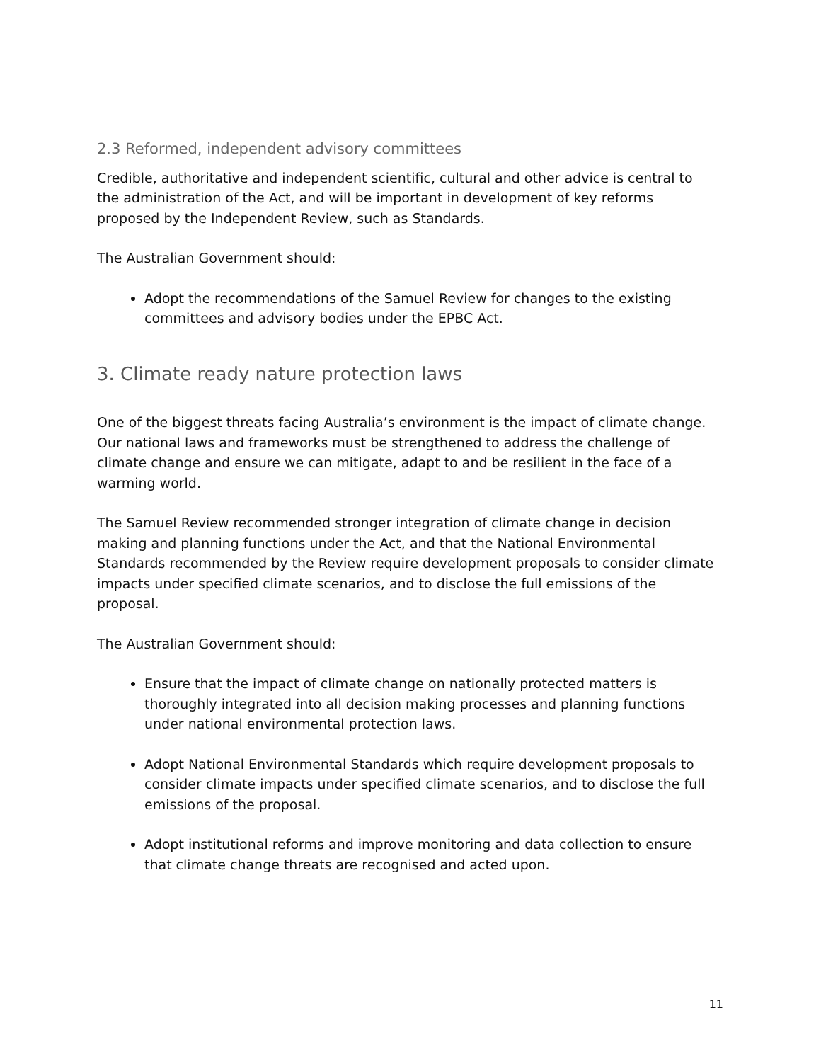2.3 Reformed, independent advisory committees
Credible, authoritative and independent scientific, cultural and other advice is central to the administration of the Act, and will be important in development of key reforms proposed by the Independent Review, such as Standards.
The Australian Government should:
Adopt the recommendations of the Samuel Review for changes to the existing committees and advisory bodies under the EPBC Act.
3. Climate ready nature protection laws
One of the biggest threats facing Australia’s environment is the impact of climate change. Our national laws and frameworks must be strengthened to address the challenge of climate change and ensure we can mitigate, adapt to and be resilient in the face of a warming world.
The Samuel Review recommended stronger integration of climate change in decision making and planning functions under the Act, and that the National Environmental Standards recommended by the Review require development proposals to consider climate impacts under specified climate scenarios, and to disclose the full emissions of the proposal.
The Australian Government should:
Ensure that the impact of climate change on nationally protected matters is thoroughly integrated into all decision making processes and planning functions under national environmental protection laws.
Adopt National Environmental Standards which require development proposals to consider climate impacts under specified climate scenarios, and to disclose the full emissions of the proposal.
Adopt institutional reforms and improve monitoring and data collection to ensure that climate change threats are recognised and acted upon.
11